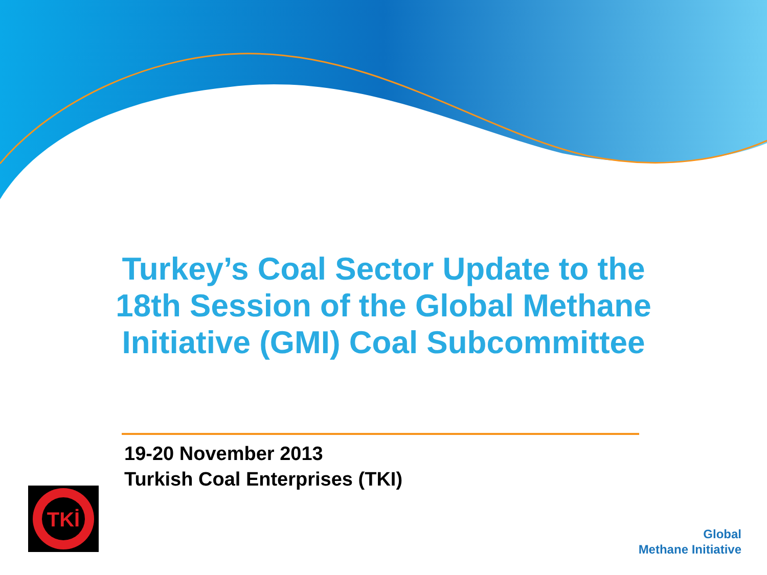Turkey’s Coal Sector Update to the
18th Session of the Global Methane
Initiative (GMI) Coal Subcommittee
19-20 November 2013
Turkish Coal Enterprises (TKI)
TKİ
Global
Methane Initiative